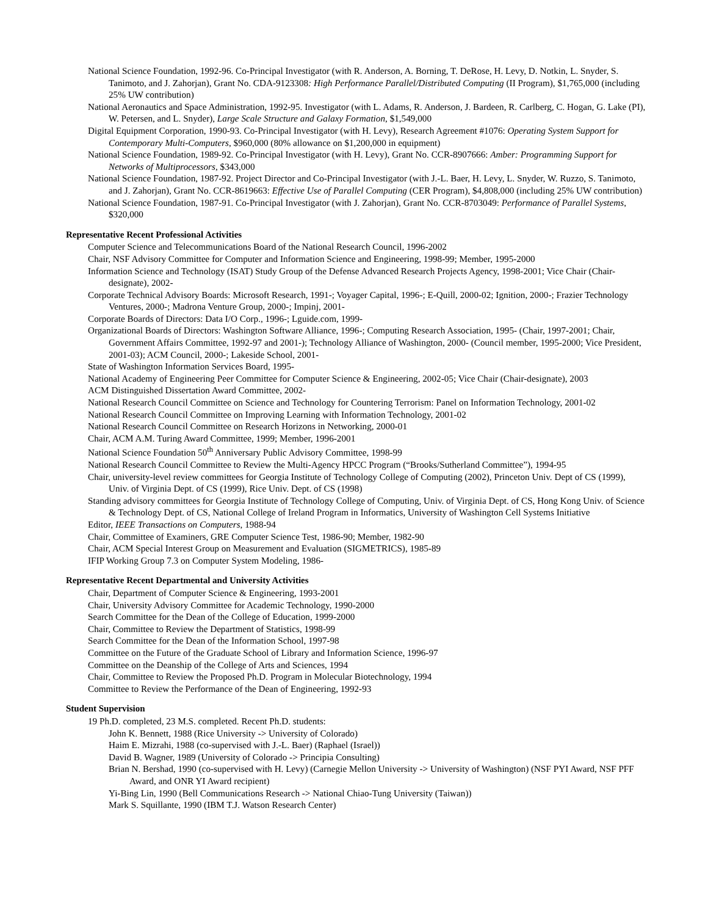National Science Foundation, 1992-96. Co-Principal Investigator (with R. Anderson, A. Borning, T. DeRose, H. Levy, D. Notkin, L. Snyder, S. Tanimoto, and J. Zahorjan), Grant No. CDA-9123308: High Performance Parallel/Distributed Computing (II Program), $1,765,000 (including 25% UW contribution)
National Aeronautics and Space Administration, 1992-95. Investigator (with L. Adams, R. Anderson, J. Bardeen, R. Carlberg, C. Hogan, G. Lake (PI), W. Petersen, and L. Snyder), Large Scale Structure and Galaxy Formation, $1,549,000
Digital Equipment Corporation, 1990-93. Co-Principal Investigator (with H. Levy), Research Agreement #1076: Operating System Support for Contemporary Multi-Computers, $960,000 (80% allowance on $1,200,000 in equipment)
National Science Foundation, 1989-92. Co-Principal Investigator (with H. Levy), Grant No. CCR-8907666: Amber: Programming Support for Networks of Multiprocessors, $343,000
National Science Foundation, 1987-92. Project Director and Co-Principal Investigator (with J.-L. Baer, H. Levy, L. Snyder, W. Ruzzo, S. Tanimoto, and J. Zahorjan), Grant No. CCR-8619663: Effective Use of Parallel Computing (CER Program), $4,808,000 (including 25% UW contribution)
National Science Foundation, 1987-91. Co-Principal Investigator (with J. Zahorjan), Grant No. CCR-8703049: Performance of Parallel Systems, $320,000
Representative Recent Professional Activities
Computer Science and Telecommunications Board of the National Research Council, 1996-2002
Chair, NSF Advisory Committee for Computer and Information Science and Engineering, 1998-99; Member, 1995-2000
Information Science and Technology (ISAT) Study Group of the Defense Advanced Research Projects Agency, 1998-2001; Vice Chair (Chair-designate), 2002-
Corporate Technical Advisory Boards: Microsoft Research, 1991-; Voyager Capital, 1996-; E-Quill, 2000-02; Ignition, 2000-; Frazier Technology Ventures, 2000-; Madrona Venture Group, 2000-; Impinj, 2001-
Corporate Boards of Directors: Data I/O Corp., 1996-; Lguide.com, 1999-
Organizational Boards of Directors: Washington Software Alliance, 1996-; Computing Research Association, 1995- (Chair, 1997-2001; Chair, Government Affairs Committee, 1992-97 and 2001-); Technology Alliance of Washington, 2000- (Council member, 1995-2000; Vice President, 2001-03); ACM Council, 2000-; Lakeside School, 2001-
State of Washington Information Services Board, 1995-
National Academy of Engineering Peer Committee for Computer Science & Engineering, 2002-05; Vice Chair (Chair-designate), 2003
ACM Distinguished Dissertation Award Committee, 2002-
National Research Council Committee on Science and Technology for Countering Terrorism: Panel on Information Technology, 2001-02
National Research Council Committee on Improving Learning with Information Technology, 2001-02
National Research Council Committee on Research Horizons in Networking, 2000-01
Chair, ACM A.M. Turing Award Committee, 1999; Member, 1996-2001
National Science Foundation 50<sup>th</sup> Anniversary Public Advisory Committee, 1998-99
National Research Council Committee to Review the Multi-Agency HPCC Program (“Brooks/Sutherland Committee”), 1994-95
Chair, university-level review committees for Georgia Institute of Technology College of Computing (2002), Princeton Univ. Dept of CS (1999), Univ. of Virginia Dept. of CS (1999), Rice Univ. Dept. of CS (1998)
Standing advisory committees for Georgia Institute of Technology College of Computing, Univ. of Virginia Dept. of CS, Hong Kong Univ. of Science & Technology Dept. of CS, National College of Ireland Program in Informatics, University of Washington Cell Systems Initiative
Editor, IEEE Transactions on Computers, 1988-94
Chair, Committee of Examiners, GRE Computer Science Test, 1986-90; Member, 1982-90
Chair, ACM Special Interest Group on Measurement and Evaluation (SIGMETRICS), 1985-89
IFIP Working Group 7.3 on Computer System Modeling, 1986-
Representative Recent Departmental and University Activities
Chair, Department of Computer Science & Engineering, 1993-2001
Chair, University Advisory Committee for Academic Technology, 1990-2000
Search Committee for the Dean of the College of Education, 1999-2000
Chair, Committee to Review the Department of Statistics, 1998-99
Search Committee for the Dean of the Information School, 1997-98
Committee on the Future of the Graduate School of Library and Information Science, 1996-97
Committee on the Deanship of the College of Arts and Sciences, 1994
Chair, Committee to Review the Proposed Ph.D. Program in Molecular Biotechnology, 1994
Committee to Review the Performance of the Dean of Engineering, 1992-93
Student Supervision
19 Ph.D. completed, 23 M.S. completed. Recent Ph.D. students:
John K. Bennett, 1988 (Rice University -> University of Colorado)
Haim E. Mizrahi, 1988 (co-supervised with J.-L. Baer) (Raphael (Israel))
David B. Wagner, 1989 (University of Colorado -> Principia Consulting)
Brian N. Bershad, 1990 (co-supervised with H. Levy) (Carnegie Mellon University -> University of Washington) (NSF PYI Award, NSF PFF Award, and ONR YI Award recipient)
Yi-Bing Lin, 1990 (Bell Communications Research -> National Chiao-Tung University (Taiwan))
Mark S. Squillante, 1990 (IBM T.J. Watson Research Center)